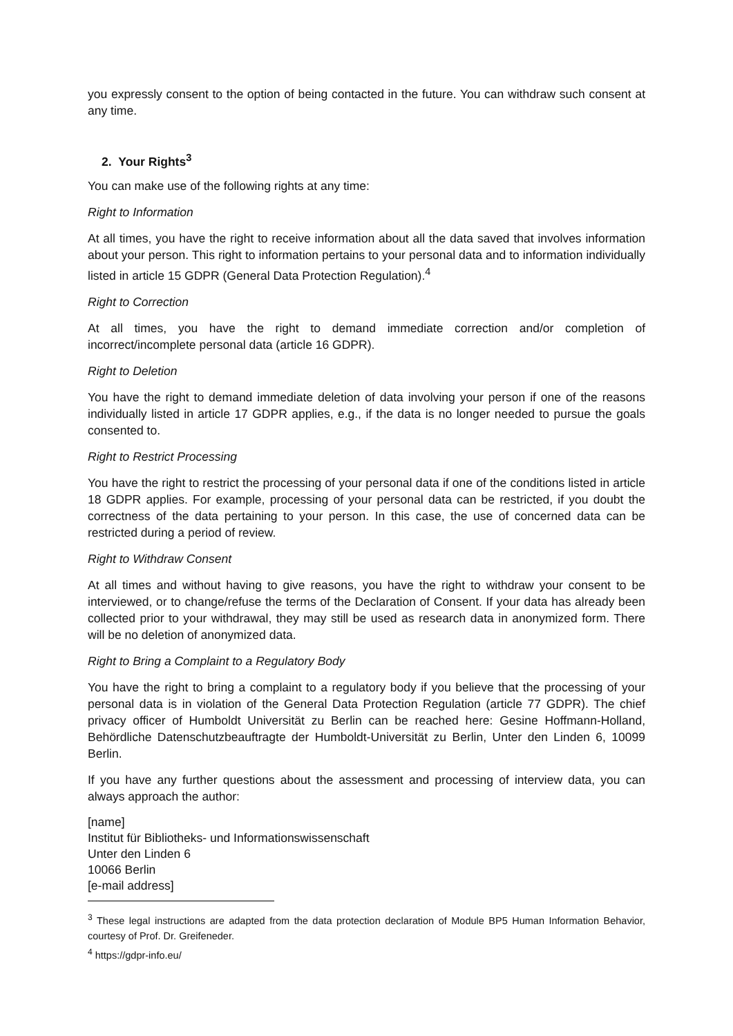you expressly consent to the option of being contacted in the future. You can withdraw such consent at any time.
2. Your Rights<sup>3</sup>
You can make use of the following rights at any time:
Right to Information
At all times, you have the right to receive information about all the data saved that involves information about your person. This right to information pertains to your personal data and to information individually listed in article 15 GDPR (General Data Protection Regulation).<sup>4</sup>
Right to Correction
At all times, you have the right to demand immediate correction and/or completion of incorrect/incomplete personal data (article 16 GDPR).
Right to Deletion
You have the right to demand immediate deletion of data involving your person if one of the reasons individually listed in article 17 GDPR applies, e.g., if the data is no longer needed to pursue the goals consented to.
Right to Restrict Processing
You have the right to restrict the processing of your personal data if one of the conditions listed in article 18 GDPR applies. For example, processing of your personal data can be restricted, if you doubt the correctness of the data pertaining to your person. In this case, the use of concerned data can be restricted during a period of review.
Right to Withdraw Consent
At all times and without having to give reasons, you have the right to withdraw your consent to be interviewed, or to change/refuse the terms of the Declaration of Consent. If your data has already been collected prior to your withdrawal, they may still be used as research data in anonymized form. There will be no deletion of anonymized data.
Right to Bring a Complaint to a Regulatory Body
You have the right to bring a complaint to a regulatory body if you believe that the processing of your personal data is in violation of the General Data Protection Regulation (article 77 GDPR). The chief privacy officer of Humboldt Universität zu Berlin can be reached here: Gesine Hoffmann-Holland, Behördliche Datenschutzbeauftragte der Humboldt-Universität zu Berlin, Unter den Linden 6, 10099 Berlin.
If you have any further questions about the assessment and processing of interview data, you can always approach the author:
[name]
Institut für Bibliotheks- und Informationswissenschaft
Unter den Linden 6
10066 Berlin
[e-mail address]
<sup>3</sup> These legal instructions are adapted from the data protection declaration of Module BP5 Human Information Behavior, courtesy of Prof. Dr. Greifeneder.
<sup>4</sup> https://gdpr-info.eu/